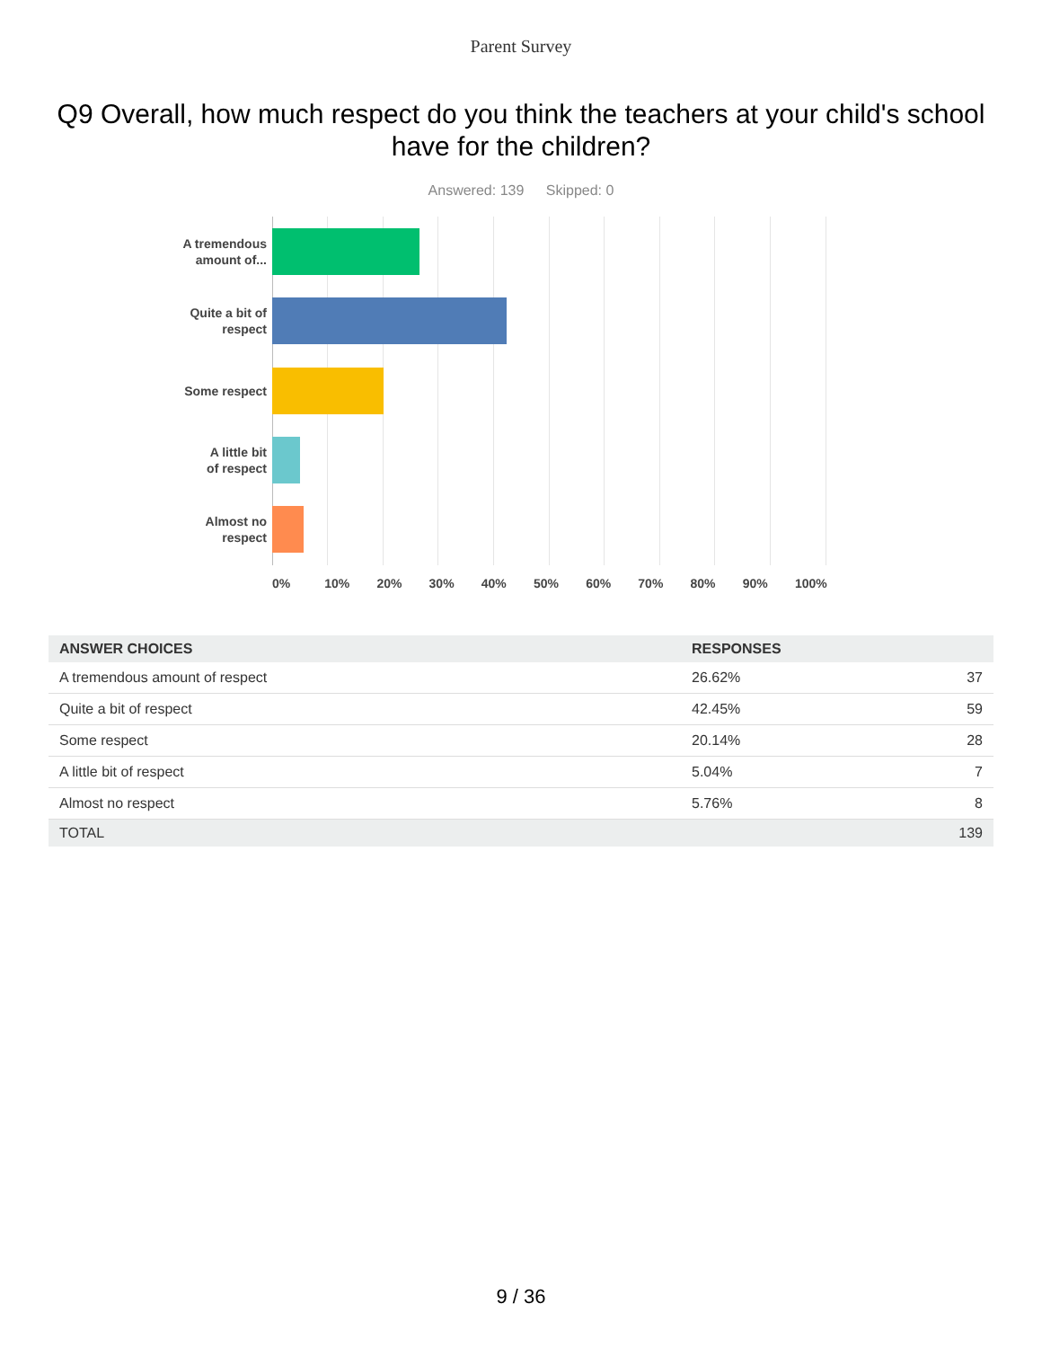Parent Survey
Q9 Overall, how much respect do you think the teachers at your child's school have for the children?
Answered: 139 Skipped: 0
A tremendous
amount of...
Quite a bit of
respect
Some respect
A little bit
of respect
Almost no
respect
0% 10% 20% 30% 40% 50% 60% 70% 80% 90% 100%
| ANSWER CHOICES | RESPONSES | |
| --- | --- | --- |
| A tremendous amount of respect | 26.62% | 37 |
| Quite a bit of respect | 42.45% | 59 |
| Some respect | 20.14% | 28 |
| A little bit of respect | 5.04% | 7 |
| Almost no respect | 5.76% | 8 |
| TOTAL | | 139 |
9 / 36